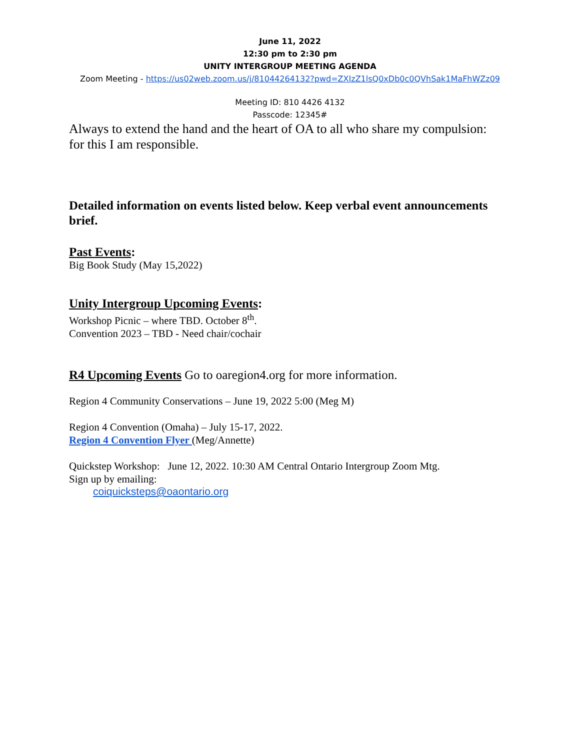June 11, 2022
12:30 pm to 2:30 pm
UNITY INTERGROUP MEETING AGENDA
Zoom Meeting - https://us02web.zoom.us/j/81044264132?pwd=ZXIzZ1lsQ0xDb0c0QVhSak1MaFhWZz09
Meeting ID: 810 4426 4132
Passcode: 12345#
Always to extend the hand and the heart of OA to all who share my compulsion: for this I am responsible.
Detailed information on events listed below. Keep verbal event announcements brief.
Past Events:
Big Book Study (May 15,2022)
Unity Intergroup Upcoming Events:
Workshop Picnic – where TBD. October 8<sup>th</sup>.
Convention 2023 – TBD - Need chair/cochair
R4 Upcoming Events Go to oaregion4.org for more information.
Region 4 Community Conservations – June 19, 2022 5:00 (Meg M)
Region 4 Convention (Omaha) – July 15-17, 2022.
Region 4 Convention Flyer (Meg/Annette)
Quickstep Workshop: June 12, 2022. 10:30 AM Central Ontario Intergroup Zoom Mtg.
Sign up by emailing:
coiquicksteps@oaontario.org